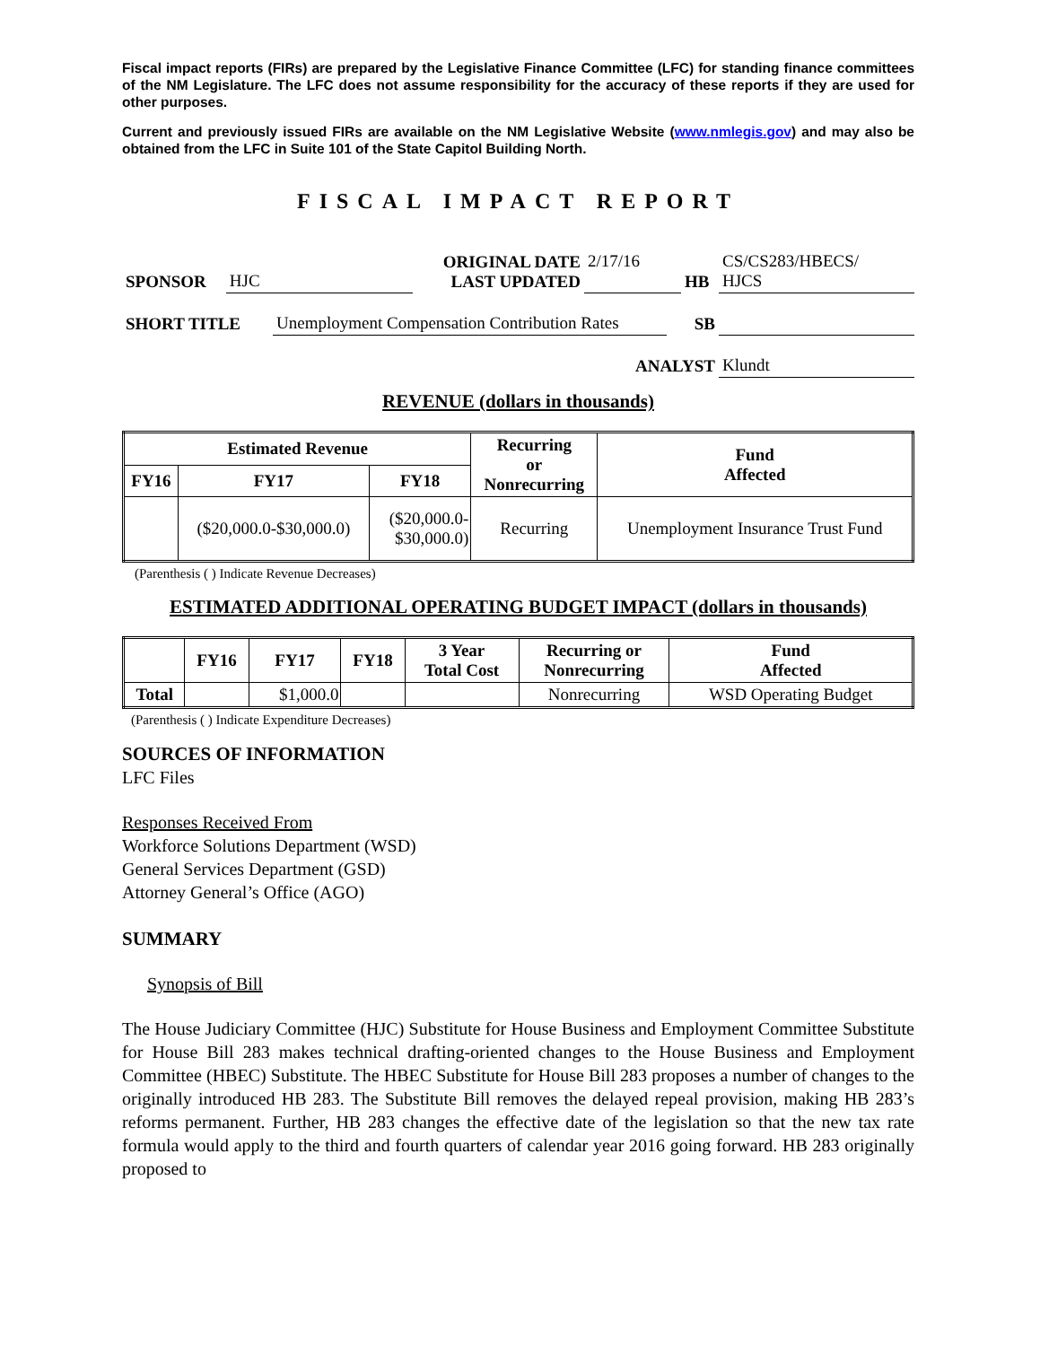Fiscal impact reports (FIRs) are prepared by the Legislative Finance Committee (LFC) for standing finance committees of the NM Legislature. The LFC does not assume responsibility for the accuracy of these reports if they are used for other purposes.
Current and previously issued FIRs are available on the NM Legislative Website (www.nmlegis.gov) and may also be obtained from the LFC in Suite 101 of the State Capitol Building North.
FISCAL IMPACT REPORT
| SPONSOR | HJC | ORIGINAL DATE LAST UPDATED | 2/17/16 | HB | CS/CS283/HBECS/ HJCS |
| SHORT TITLE | Unemployment Compensation Contribution Rates | SB | |
| ANALYST | Klundt |
REVENUE (dollars in thousands)
| Estimated Revenue | | | Recurring or Nonrecurring | Fund Affected |
| --- | --- | --- | --- | --- |
| FY16 | FY17 | FY18 | | |
| | ($20,000.0-$30,000.0) | ($20,000.0- $30,000.0) | Recurring | Unemployment Insurance Trust Fund |
(Parenthesis ( ) Indicate Revenue Decreases)
ESTIMATED ADDITIONAL OPERATING BUDGET IMPACT (dollars in thousands)
| | FY16 | FY17 | FY18 | 3 Year Total Cost | Recurring or Nonrecurring | Fund Affected |
| --- | --- | --- | --- | --- | --- | --- |
| Total | | $1,000.0 | | | Nonrecurring | WSD Operating Budget |
(Parenthesis ( ) Indicate Expenditure Decreases)
SOURCES OF INFORMATION
LFC Files
Responses Received From
Workforce Solutions Department (WSD)
General Services Department (GSD)
Attorney General’s Office (AGO)
SUMMARY
Synopsis of Bill
The House Judiciary Committee (HJC) Substitute for House Business and Employment Committee Substitute for House Bill 283 makes technical drafting-oriented changes to the House Business and Employment Committee (HBEC) Substitute. The HBEC Substitute for House Bill 283 proposes a number of changes to the originally introduced HB 283. The Substitute Bill removes the delayed repeal provision, making HB 283’s reforms permanent. Further, HB 283 changes the effective date of the legislation so that the new tax rate formula would apply to the third and fourth quarters of calendar year 2016 going forward. HB 283 originally proposed to